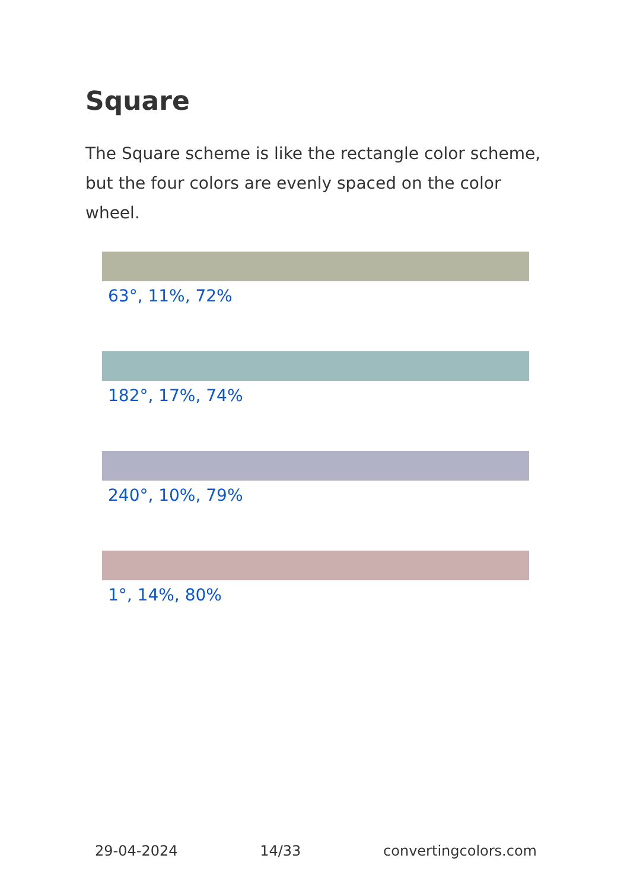Square
The Square scheme is like the rectangle color scheme, but the four colors are evenly spaced on the color wheel.
63°, 11%, 72%
182°, 17%, 74%
240°, 10%, 79%
1°, 14%, 80%
29-04-2024 14/33 convertingcolors.com